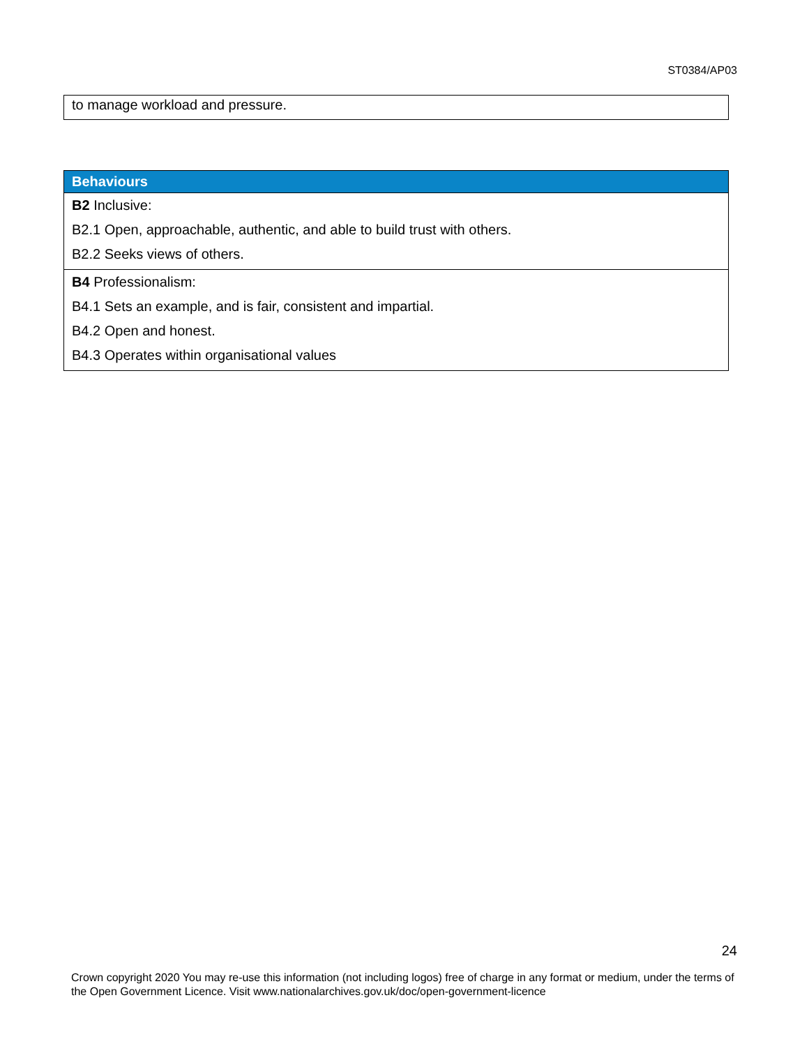ST0384/AP03
| to manage workload and pressure. |
| Behaviours |
| --- |
| B2 Inclusive: B2.1 Open, approachable, authentic, and able to build trust with others. B2.2 Seeks views of others. |
| B4 Professionalism: B4.1 Sets an example, and is fair, consistent and impartial. B4.2 Open and honest. B4.3 Operates within organisational values |
24
Crown copyright 2020 You may re-use this information (not including logos) free of charge in any format or medium, under the terms of the Open Government Licence. Visit www.nationalarchives.gov.uk/doc/open-government-licence